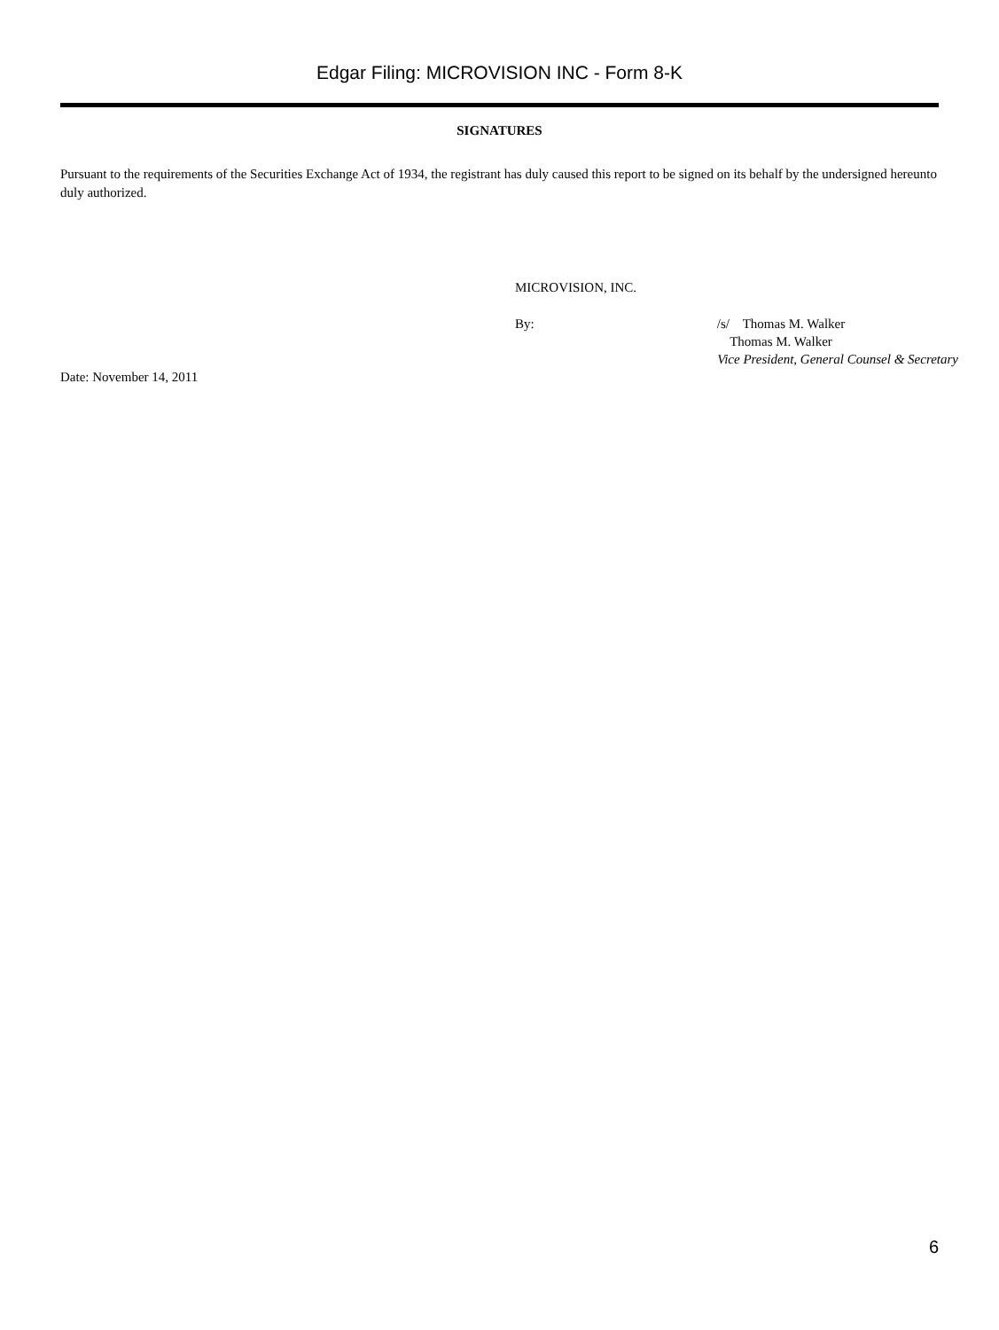Edgar Filing: MICROVISION INC - Form 8-K
SIGNATURES
Pursuant to the requirements of the Securities Exchange Act of 1934, the registrant has duly caused this report to be signed on its behalf by the undersigned hereunto duly authorized.
MICROVISION, INC.
| By: | /s/ Thomas M. Walker |
| | Thomas M. Walker |
| | Vice President, General Counsel & Secretary |
Date: November 14, 2011
6